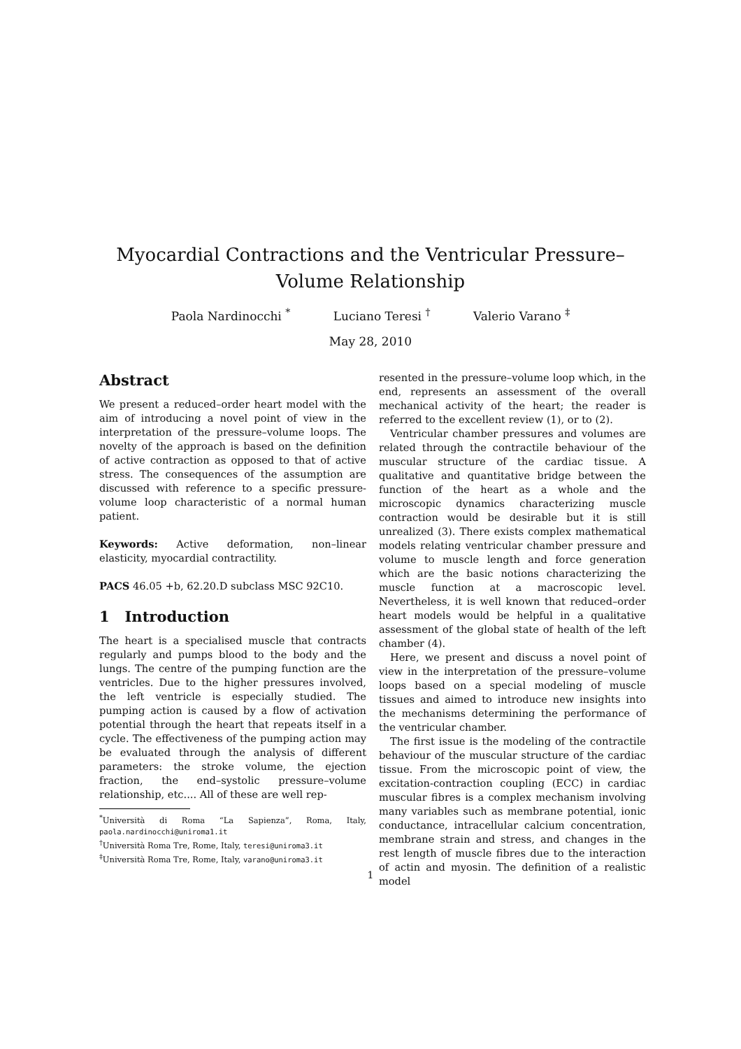Myocardial Contractions and the Ventricular Pressure–Volume Relationship
Paola Nardinocchi <sup>*</sup> Luciano Teresi <sup>†</sup> Valerio Varano <sup>‡</sup>
May 28, 2010
Abstract
We present a reduced–order heart model with the aim of introducing a novel point of view in the interpretation of the pressure–volume loops. The novelty of the approach is based on the definition of active contraction as opposed to that of active stress. The consequences of the assumption are discussed with reference to a specific pressure-volume loop characteristic of a normal human patient.
Keywords: Active deformation, non–linear elasticity, myocardial contractility.
PACS 46.05 +b, 62.20.D subclass MSC 92C10.
1 Introduction
The heart is a specialised muscle that contracts regularly and pumps blood to the body and the lungs. The centre of the pumping function are the ventricles. Due to the higher pressures involved, the left ventricle is especially studied. The pumping action is caused by a flow of activation potential through the heart that repeats itself in a cycle. The effectiveness of the pumping action may be evaluated through the analysis of different parameters: the stroke volume, the ejection fraction, the end–systolic pressure–volume relationship, etc.... All of these are well rep-
<sup>*</sup> Università di Roma “La Sapienza”, Roma, Italy, paola.nardinocchi@uniroma1.it
<sup>†</sup> Università Roma Tre, Rome, Italy, teresi@uniroma3.it
<sup>‡</sup> Università Roma Tre, Rome, Italy, varano@uniroma3.it
resented in the pressure–volume loop which, in the end, represents an assessment of the overall mechanical activity of the heart; the reader is referred to the excellent review (1), or to (2).
Ventricular chamber pressures and volumes are related through the contractile behaviour of the muscular structure of the cardiac tissue. A qualitative and quantitative bridge between the function of the heart as a whole and the microscopic dynamics characterizing muscle contraction would be desirable but it is still unrealized (3). There exists complex mathematical models relating ventricular chamber pressure and volume to muscle length and force generation which are the basic notions characterizing the muscle function at a macroscopic level. Nevertheless, it is well known that reduced–order heart models would be helpful in a qualitative assessment of the global state of health of the left chamber (4).
Here, we present and discuss a novel point of view in the interpretation of the pressure–volume loops based on a special modeling of muscle tissues and aimed to introduce new insights into the mechanisms determining the performance of the ventricular chamber.
The first issue is the modeling of the contractile behaviour of the muscular structure of the cardiac tissue. From the microscopic point of view, the excitation-contraction coupling (ECC) in cardiac muscular fibres is a complex mechanism involving many variables such as membrane potential, ionic conductance, intracellular calcium concentration, membrane strain and stress, and changes in the rest length of muscle fibres due to the interaction of actin and myosin. The definition of a realistic model
1